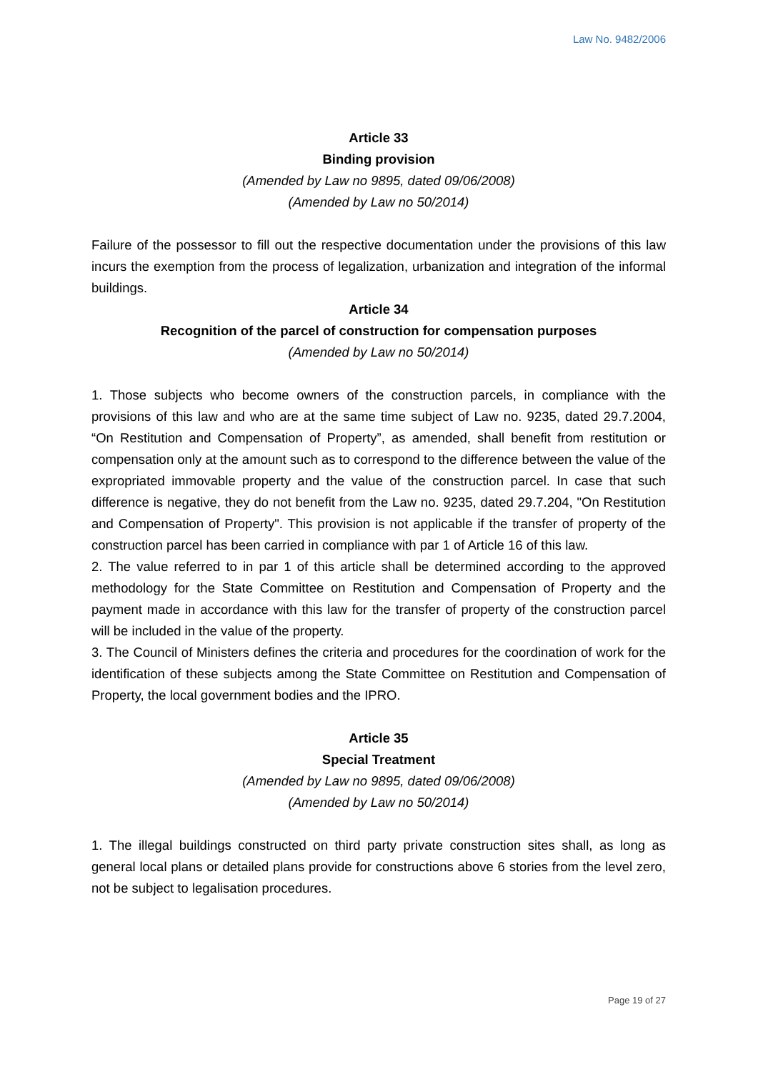Law No. 9482/2006
Article 33
Binding provision
(Amended by Law no 9895, dated 09/06/2008)
(Amended by Law no 50/2014)
Failure of the possessor to fill out the respective documentation under the provisions of this law incurs the exemption from the process of legalization, urbanization and integration of the informal buildings.
Article 34
Recognition of the parcel of construction for compensation purposes
(Amended by Law no 50/2014)
1. Those subjects who become owners of the construction parcels, in compliance with the provisions of this law and who are at the same time subject of Law no. 9235, dated 29.7.2004, “On Restitution and Compensation of Property”, as amended, shall benefit from restitution or compensation only at the amount such as to correspond to the difference between the value of the expropriated immovable property and the value of the construction parcel. In case that such difference is negative, they do not benefit from the Law no. 9235, dated 29.7.204, "On Restitution and Compensation of Property". This provision is not applicable if the transfer of property of the construction parcel has been carried in compliance with par 1 of Article 16 of this law.
2. The value referred to in par 1 of this article shall be determined according to the approved methodology for the State Committee on Restitution and Compensation of Property and the payment made in accordance with this law for the transfer of property of the construction parcel will be included in the value of the property.
3. The Council of Ministers defines the criteria and procedures for the coordination of work for the identification of these subjects among the State Committee on Restitution and Compensation of Property, the local government bodies and the IPRO.
Article 35
Special Treatment
(Amended by Law no 9895, dated 09/06/2008)
(Amended by Law no 50/2014)
1. The illegal buildings constructed on third party private construction sites shall, as long as general local plans or detailed plans provide for constructions above 6 stories from the level zero, not be subject to legalisation procedures.
Page 19 of 27